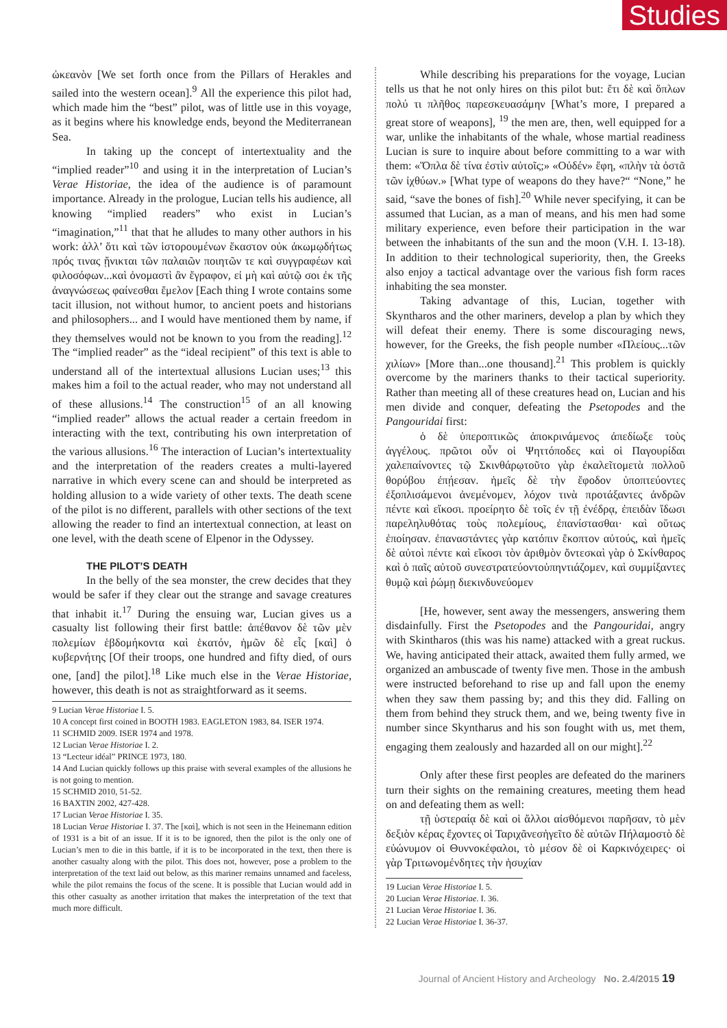Studies
ὠκεανὸν [We set forth once from the Pillars of Herakles and sailed into the western ocean].<sup>9</sup> All the experience this pilot had, which made him the “best” pilot, was of little use in this voyage, as it begins where his knowledge ends, beyond the Mediterranean Sea.
In taking up the concept of intertextuality and the “implied reader”<sup>10</sup> and using it in the interpretation of Lucian’s Verae Historiae, the idea of the audience is of paramount importance. Already in the prologue, Lucian tells his audience, all knowing “implied readers” who exist in Lucian’s “imagination,”<sup>11</sup> that that he alludes to many other authors in his work: ἀλλ’ ὅτι καὶ τῶν ἱστορουμένων ἕκαστον οὐκ ἀκωμῳδήτως πρός τινας ᾔνικται τῶν παλαιῶν ποιητῶν τε καὶ συγγραφέων καὶ φιλοσόφων...καὶ ὀνομαστὶ ἂν ἔγραφον, εἰ μὴ καὶ αὐτῷ σοι ἐκ τῆς ἀναγνώσεως φαίνεσθαι ἔμελον [Each thing I wrote contains some tacit illusion, not without humor, to ancient poets and historians and philosophers... and I would have mentioned them by name, if they themselves would not be known to you from the reading].<sup>12</sup> The “implied reader” as the “ideal recipient” of this text is able to understand all of the intertextual allusions Lucian uses;<sup>13</sup> this makes him a foil to the actual reader, who may not understand all of these allusions.<sup>14</sup> The construction<sup>15</sup> of an all knowing “implied reader” allows the actual reader a certain freedom in interacting with the text, contributing his own interpretation of the various allusions.<sup>16</sup> The interaction of Lucian’s intertextuality and the interpretation of the readers creates a multi-layered narrative in which every scene can and should be interpreted as holding allusion to a wide variety of other texts. The death scene of the pilot is no different, parallels with other sections of the text allowing the reader to find an intertextual connection, at least on one level, with the death scene of Elpenor in the Odyssey.
THE PILOT’S DEATH
In the belly of the sea monster, the crew decides that they would be safer if they clear out the strange and savage creatures that inhabit it.<sup>17</sup> During the ensuing war, Lucian gives us a casualty list following their first battle: ἀπέθανον δὲ τῶν μὲν πολεμίων ἑβδομήκοντα καὶ ἑκατόν, ἡμῶν δὲ εἷς [καὶ] ὁ κυβερνήτης [Of their troops, one hundred and fifty died, of ours one, [and] the pilot].<sup>18</sup> Like much else in the Verae Historiae, however, this death is not as straightforward as it seems.
9 Lucian Verae Historiae I. 5.
10 A concept first coined in BOOTH 1983. EAGLETON 1983, 84. ISER 1974.
11 SCHMID 2009. ISER 1974 and 1978.
12 Lucian Verae Historiae I. 2.
13 “Lecteur idéal” PRINCE 1973, 180.
14 And Lucian quickly follows up this praise with several examples of the allusions he is not going to mention.
15 SCHMID 2010, 51-52.
16 BAXTIN 2002, 427-428.
17 Lucian Verae Historiae I. 35.
18 Lucian Verae Historiae I. 37. The [καὶ], which is not seen in the Heinemann edition of 1931 is a bit of an issue. If it is to be ignored, then the pilot is the only one of Lucian’s men to die in this battle, if it is to be incorporated in the text, then there is another casualty along with the pilot. This does not, however, pose a problem to the interpretation of the text laid out below, as this mariner remains unnamed and faceless, while the pilot remains the focus of the scene. It is possible that Lucian would add in this other casualty as another irritation that makes the interpretation of the text that much more difficult.
While describing his preparations for the voyage, Lucian tells us that he not only hires on this pilot but: ἔτι δὲ καὶ ὅπλων πολύ τι πλῆθος παρεσκευασάμην [What’s more, I prepared a great store of weapons], <sup>19</sup> the men are, then, well equipped for a war, unlike the inhabitants of the whale, whose martial readiness Lucian is sure to inquire about before committing to a war with them: «Ὅπλα δὲ τίνα ἐστὶν αὐτοῖς;» «Οὐδέν» ἔφη, «πλὴν τὰ ὀστᾶ τῶν ἰχθύων.» [What type of weapons do they have?“ “None,” he said, “save the bones of fish].<sup>20</sup> While never specifying, it can be assumed that Lucian, as a man of means, and his men had some military experience, even before their participation in the war between the inhabitants of the sun and the moon (V.H. I. 13-18). In addition to their technological superiority, then, the Greeks also enjoy a tactical advantage over the various fish form races inhabiting the sea monster.
Taking advantage of this, Lucian, together with Skyntharos and the other mariners, develop a plan by which they will defeat their enemy. There is some discouraging news, however, for the Greeks, the fish people number «Πλείους...τῶν χιλίων» [More than...one thousand].<sup>21</sup> This problem is quickly overcome by the mariners thanks to their tactical superiority. Rather than meeting all of these creatures head on, Lucian and his men divide and conquer, defeating the Psetopodes and the Pangouridai first:
ὁ δὲ ὑπεροπτικῶς ἀποκρινάμενος ἀπεδίωξε τοὺς ἀγγέλους. πρῶτοι οὖν οἱ Ψηττόποδες καὶ οἱ Παγουρίδαι χαλεπαίνοντες τῷ Σκινθάρῳτοῦτο γὰρ ἐκαλεῖτομετὰ πολλοῦ θορύβου ἐπῄεσαν. ἡμεῖς δὲ τὴν ἔφοδον ὑποπτεύοντες ἐξοπλισάμενοι ἀνεμένομεν, λόχον τινὰ προτάξαντες ἀνδρῶν πέντε καὶ εἴκοσι. προείρητο δὲ τοῖς ἐν τῇ ἐνέδρᾳ, ἐπειδὰν ἴδωσι παρεληλυθότας τοὺς πολεμίους, ἐπανίστασθαι· καὶ οὕτως ἐποίησαν. ἐπαναστάντες γὰρ κατόπιν ἔκοπτον αὐτούς, καὶ ἡμεῖς δὲ αὐτοὶ πέντε καὶ εἴκοσι τὸν ἀριθμὸν ὄντεσκαὶ γὰρ ὁ Σκίνθαρος καὶ ὁ παῖς αὐτοῦ συνεστρατεύοντοὑπηντιάζομεν, καὶ συμμίξαντες θυμῷ καὶ ῥώμῃ διεκινδυνεύομεν
[He, however, sent away the messengers, answering them disdainfully. First the Psetopodes and the Pangouridai, angry with Skintharos (this was his name) attacked with a great ruckus. We, having anticipated their attack, awaited them fully armed, we organized an ambuscade of twenty five men. Those in the ambush were instructed beforehand to rise up and fall upon the enemy when they saw them passing by; and this they did. Falling on them from behind they struck them, and we, being twenty five in number since Skyntharus and his son fought with us, met them, engaging them zealously and hazarded all on our might].<sup>22</sup>
Only after these first peoples are defeated do the mariners turn their sights on the remaining creatures, meeting them head on and defeating them as well:
τῇ ὑστεραίᾳ δὲ καὶ οἱ ἄλλοι αἰσθόμενοι παρῆσαν, τὸ μὲν δεξιὸν κέρας ἔχοντες οἱ Ταριχᾶνεσἡγεῖτο δὲ αὐτῶν Πήλαμοστὸ δὲ εὐώνυμον οἱ Θυννοκέφαλοι, τὸ μέσον δὲ οἱ Καρκινόχειρες· οἱ γὰρ Τριτωνομένδητες τὴν ἡσυχίαν
19 Lucian Verae Historiae I. 5.
20 Lucian Verae Historiae. I. 36.
21 Lucian Verae Historiae I. 36.
22 Lucian Verae Historiae I. 36-37.
Journal of Ancient History and Archeology No. 2.4/2015 19